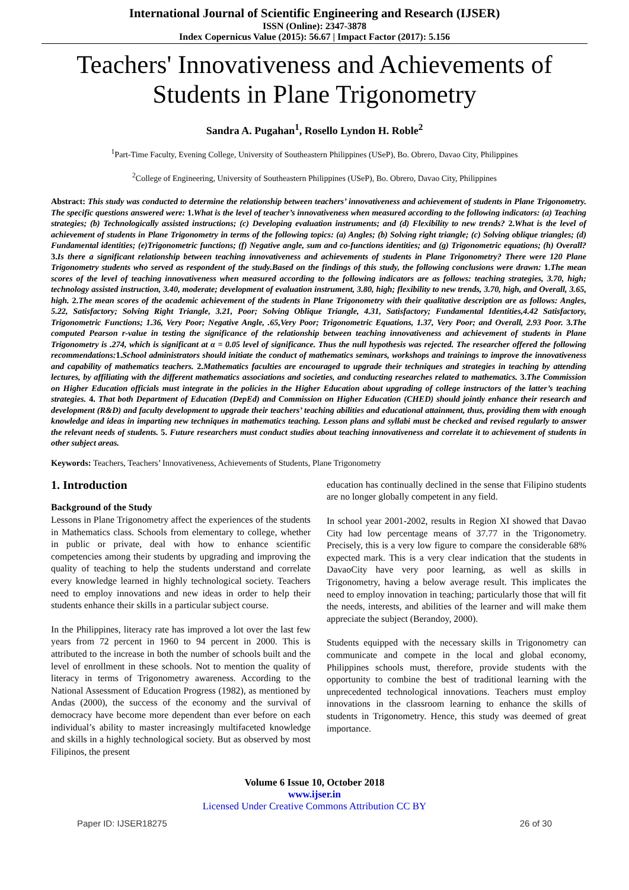International Journal of Scientific Engineering and Research (IJSER)
ISSN (Online): 2347-3878
Index Copernicus Value (2015): 56.67 | Impact Factor (2017): 5.156
Teachers' Innovativeness and Achievements of Students in Plane Trigonometry
Sandra A. Pugahan<sup>1</sup>, Rosello Lyndon H. Roble<sup>2</sup>
<sup>1</sup> Part-Time Faculty, Evening College, University of Southeastern Philippines (USeP), Bo. Obrero, Davao City, Philippines
<sup>2</sup> College of Engineering, University of Southeastern Philippines (USeP), Bo. Obrero, Davao City, Philippines
Abstract: This study was conducted to determine the relationship between teachers’ innovativeness and achievement of students in Plane Trigonometry. The specific questions answered were: 1.What is the level of teacher’s innovativeness when measured according to the following indicators: (a) Teaching strategies; (b) Technologically assisted instructions; (c) Developing evaluation instruments; and (d) Flexibility to new trends? 2.What is the level of achievement of students in Plane Trigonometry in terms of the following topics: (a) Angles; (b) Solving right triangle; (c) Solving oblique triangles; (d) Fundamental identities; (e)Trigonometric functions; (f) Negative angle, sum and co-functions identities; and (g) Trigonometric equations; (h) Overall? 3.Is there a significant relationship between teaching innovativeness and achievements of students in Plane Trigonometry? There were 120 Plane Trigonometry students who served as respondent of the study.Based on the findings of this study, the following conclusions were drawn: 1.The mean scores of the level of teaching innovativeness when measured according to the following indicators are as follows: teaching strategies, 3.70, high; technology assisted instruction, 3.40, moderate; development of evaluation instrument, 3.80, high; flexibility to new trends, 3.70, high, and Overall, 3.65, high. 2.The mean scores of the academic achievement of the students in Plane Trigonometry with their qualitative description are as follows: Angles, 5.22, Satisfactory; Solving Right Triangle, 3.21, Poor; Solving Oblique Triangle, 4.31, Satisfactory; Fundamental Identities,4.42 Satisfactory, Trigonometric Functions; 1.36, Very Poor; Negative Angle, .65,Very Poor; Trigonometric Equations, 1.37, Very Poor; and Overall, 2.93 Poor. 3.The computed Pearson r-value in testing the significance of the relationship between teaching innovativeness and achievement of students in Plane Trigonometry is .274, which is significant at α = 0.05 level of significance. Thus the null hypothesis was rejected. The researcher offered the following recommendations: 1.School administrators should initiate the conduct of mathematics seminars, workshops and trainings to improve the innovativeness and capability of mathematics teachers. 2.Mathematics faculties are encouraged to upgrade their techniques and strategies in teaching by attending lectures, by affiliating with the different mathematics associations and societies, and conducting researches related to mathematics. 3.The Commission on Higher Education officials must integrate in the policies in the Higher Education about upgrading of college instructors of the latter’s teaching strategies. 4. That both Department of Education (DepEd) and Commission on Higher Education (CHED) should jointly enhance their research and development (R&D) and faculty development to upgrade their teachers’ teaching abilities and educational attainment, thus, providing them with enough knowledge and ideas in imparting new techniques in mathematics teaching. Lesson plans and syllabi must be checked and revised regularly to answer the relevant needs of students. 5. Future researchers must conduct studies about teaching innovativeness and correlate it to achievement of students in other subject areas.
Keywords: Teachers, Teachers’ Innovativeness, Achievements of Students, Plane Trigonometry
1. Introduction
Background of the Study
Lessons in Plane Trigonometry affect the experiences of the students in Mathematics class. Schools from elementary to college, whether in public or private, deal with how to enhance scientific competencies among their students by upgrading and improving the quality of teaching to help the students understand and correlate every knowledge learned in highly technological society. Teachers need to employ innovations and new ideas in order to help their students enhance their skills in a particular subject course.
In the Philippines, literacy rate has improved a lot over the last few years from 72 percent in 1960 to 94 percent in 2000. This is attributed to the increase in both the number of schools built and the level of enrollment in these schools. Not to mention the quality of literacy in terms of Trigonometry awareness. According to the National Assessment of Education Progress (1982), as mentioned by Andas (2000), the success of the economy and the survival of democracy have become more dependent than ever before on each individual’s ability to master increasingly multifaceted knowledge and skills in a highly technological society. But as observed by most Filipinos, the present
education has continually declined in the sense that Filipino students are no longer globally competent in any field.
In school year 2001-2002, results in Region XI showed that Davao City had low percentage means of 37.77 in the Trigonometry. Precisely, this is a very low figure to compare the considerable 68% expected mark. This is a very clear indication that the students in DavaoCity have very poor learning, as well as skills in Trigonometry, having a below average result. This implicates the need to employ innovation in teaching; particularly those that will fit the needs, interests, and abilities of the learner and will make them appreciate the subject (Berandoy, 2000).
Students equipped with the necessary skills in Trigonometry can communicate and compete in the local and global economy, Philippines schools must, therefore, provide students with the opportunity to combine the best of traditional learning with the unprecedented technological innovations. Teachers must employ innovations in the classroom learning to enhance the skills of students in Trigonometry. Hence, this study was deemed of great importance.
Volume 6 Issue 10, October 2018
www.ijser.in
Licensed Under Creative Commons Attribution CC BY
Paper ID: IJSER18275 26 of 30